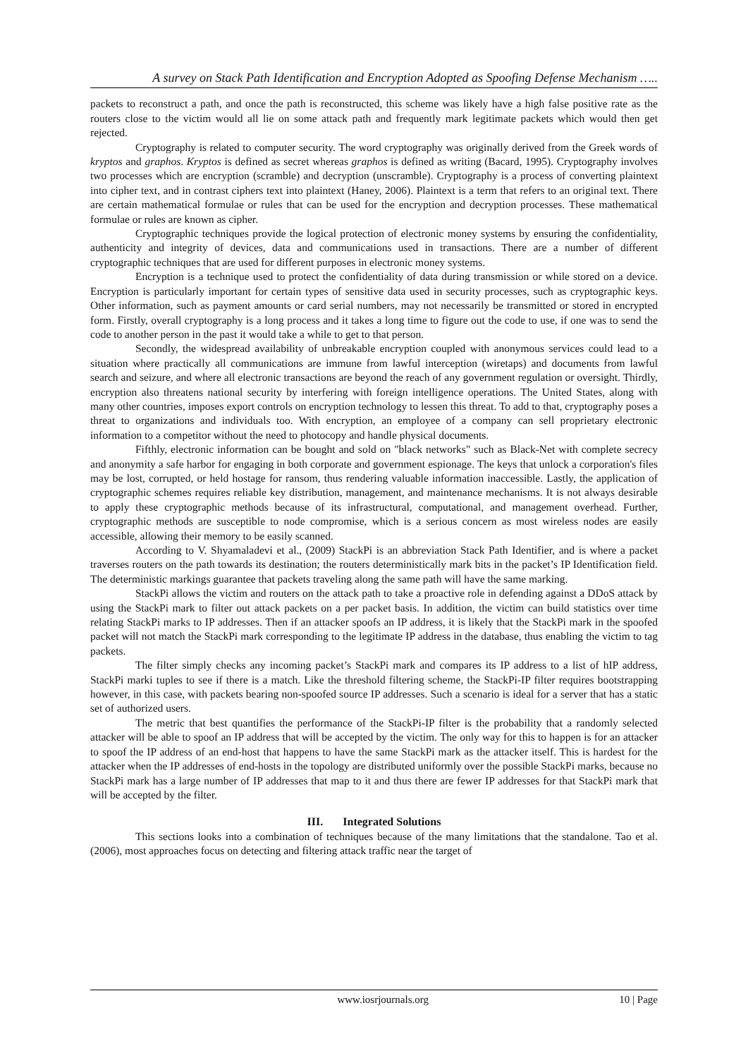A survey on Stack Path Identification and Encryption Adopted as Spoofing Defense Mechanism …..
packets to reconstruct a path, and once the path is reconstructed, this scheme was likely have a high false positive rate as the routers close to the victim would all lie on some attack path and frequently mark legitimate packets which would then get rejected.
Cryptography is related to computer security. The word cryptography was originally derived from the Greek words of kryptos and graphos. Kryptos is defined as secret whereas graphos is defined as writing (Bacard, 1995). Cryptography involves two processes which are encryption (scramble) and decryption (unscramble). Cryptography is a process of converting plaintext into cipher text, and in contrast ciphers text into plaintext (Haney, 2006). Plaintext is a term that refers to an original text. There are certain mathematical formulae or rules that can be used for the encryption and decryption processes. These mathematical formulae or rules are known as cipher.
Cryptographic techniques provide the logical protection of electronic money systems by ensuring the confidentiality, authenticity and integrity of devices, data and communications used in transactions. There are a number of different cryptographic techniques that are used for different purposes in electronic money systems.
Encryption is a technique used to protect the confidentiality of data during transmission or while stored on a device. Encryption is particularly important for certain types of sensitive data used in security processes, such as cryptographic keys. Other information, such as payment amounts or card serial numbers, may not necessarily be transmitted or stored in encrypted form. Firstly, overall cryptography is a long process and it takes a long time to figure out the code to use, if one was to send the code to another person in the past it would take a while to get to that person.
Secondly, the widespread availability of unbreakable encryption coupled with anonymous services could lead to a situation where practically all communications are immune from lawful interception (wiretaps) and documents from lawful search and seizure, and where all electronic transactions are beyond the reach of any government regulation or oversight. Thirdly, encryption also threatens national security by interfering with foreign intelligence operations. The United States, along with many other countries, imposes export controls on encryption technology to lessen this threat. To add to that, cryptography poses a threat to organizations and individuals too. With encryption, an employee of a company can sell proprietary electronic information to a competitor without the need to photocopy and handle physical documents.
Fifthly, electronic information can be bought and sold on "black networks" such as Black-Net with complete secrecy and anonymity a safe harbor for engaging in both corporate and government espionage. The keys that unlock a corporation's files may be lost, corrupted, or held hostage for ransom, thus rendering valuable information inaccessible. Lastly, the application of cryptographic schemes requires reliable key distribution, management, and maintenance mechanisms. It is not always desirable to apply these cryptographic methods because of its infrastructural, computational, and management overhead. Further, cryptographic methods are susceptible to node compromise, which is a serious concern as most wireless nodes are easily accessible, allowing their memory to be easily scanned.
According to V. Shyamaladevi et al., (2009) StackPi is an abbreviation Stack Path Identifier, and is where a packet traverses routers on the path towards its destination; the routers deterministically mark bits in the packet’s IP Identification field. The deterministic markings guarantee that packets traveling along the same path will have the same marking.
StackPi allows the victim and routers on the attack path to take a proactive role in defending against a DDoS attack by using the StackPi mark to filter out attack packets on a per packet basis. In addition, the victim can build statistics over time relating StackPi marks to IP addresses. Then if an attacker spoofs an IP address, it is likely that the StackPi mark in the spoofed packet will not match the StackPi mark corresponding to the legitimate IP address in the database, thus enabling the victim to tag packets.
The filter simply checks any incoming packet’s StackPi mark and compares its IP address to a list of hIP address, StackPi marki tuples to see if there is a match. Like the threshold filtering scheme, the StackPi-IP filter requires bootstrapping however, in this case, with packets bearing non-spoofed source IP addresses. Such a scenario is ideal for a server that has a static set of authorized users.
The metric that best quantifies the performance of the StackPi-IP filter is the probability that a randomly selected attacker will be able to spoof an IP address that will be accepted by the victim. The only way for this to happen is for an attacker to spoof the IP address of an end-host that happens to have the same StackPi mark as the attacker itself. This is hardest for the attacker when the IP addresses of end-hosts in the topology are distributed uniformly over the possible StackPi marks, because no StackPi mark has a large number of IP addresses that map to it and thus there are fewer IP addresses for that StackPi mark that will be accepted by the filter.
III. Integrated Solutions
This sections looks into a combination of techniques because of the many limitations that the standalone. Tao et al. (2006), most approaches focus on detecting and filtering attack traffic near the target of
www.iosrjournals.org 10 | Page